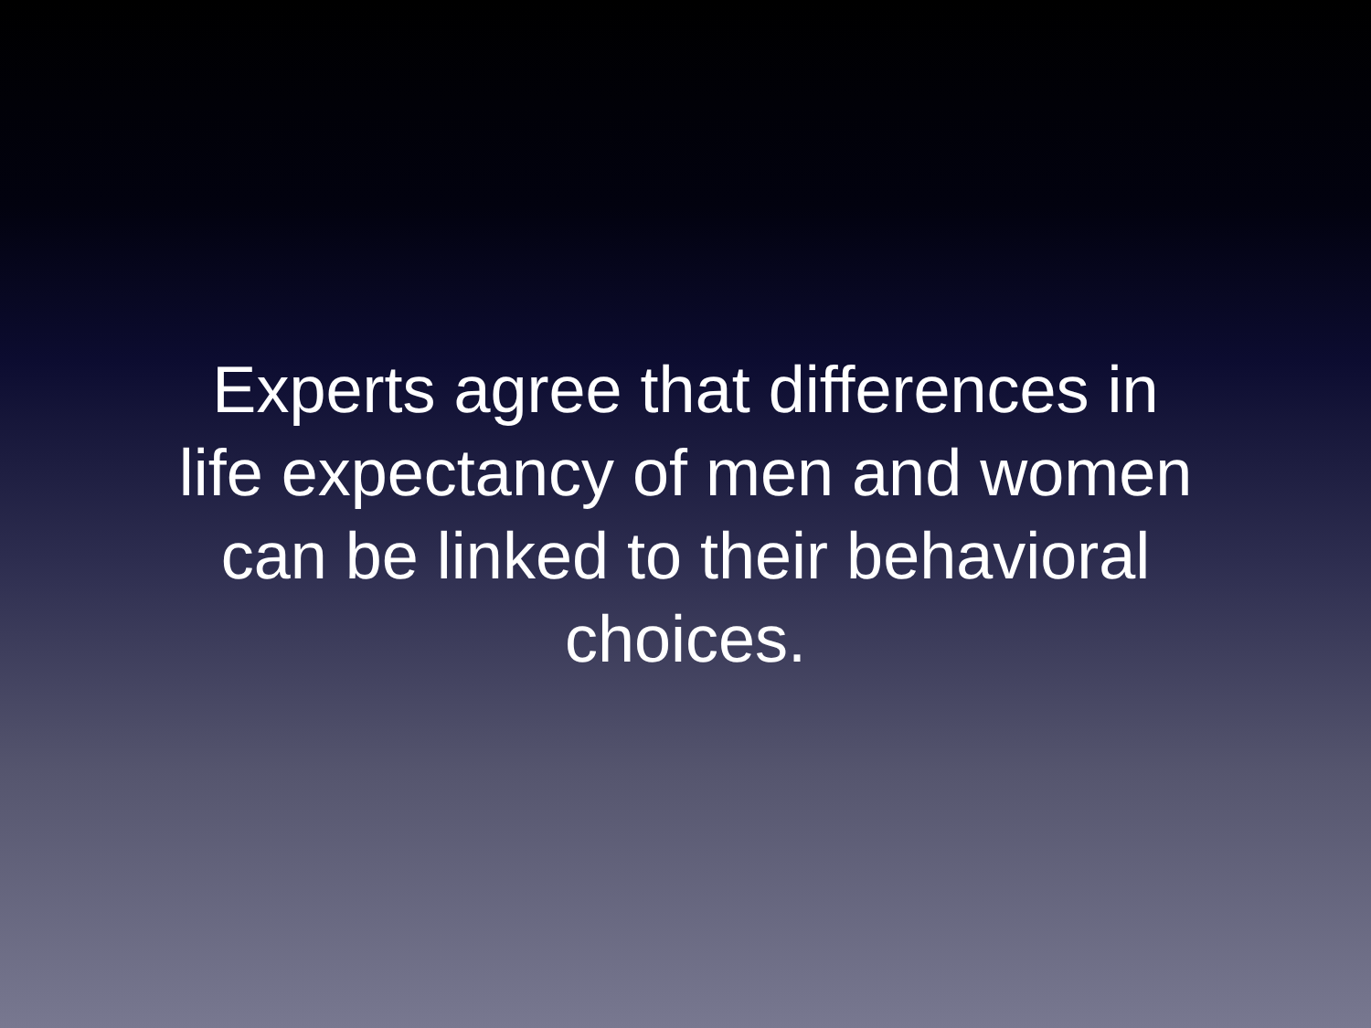Experts agree that differences in
life expectancy of men and women
can be linked to their behavioral
choices.